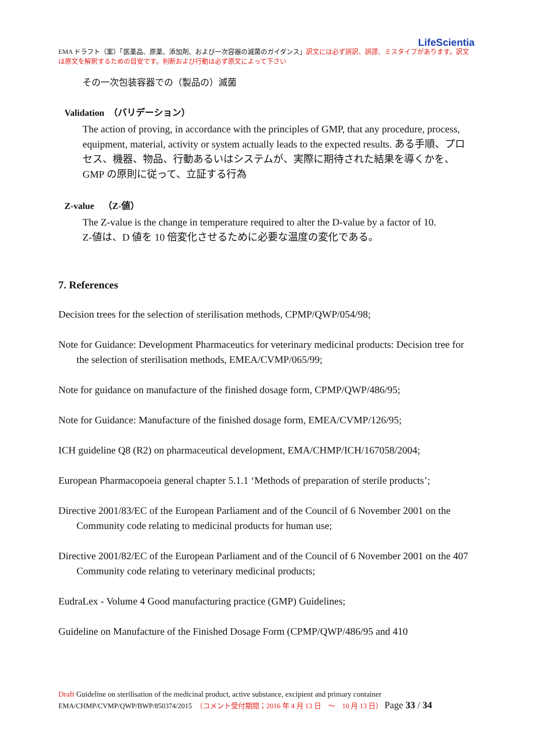LifeScientia
EMA ドラフト（案）「医薬品、原薬、添加剤、および一次容器の滅菌のガイダンス」訳文には必ず誤訳、誤謬、ミスタイプがあります。訳文は原文を解釈するための目安です。判断および行動は必ず原文によって下さい
その一次包装容器での（製品の）滅菌
Validation　（バリデーション）
The action of proving, in accordance with the principles of GMP, that any procedure, process, equipment, material, activity or system actually leads to the expected results. ある手順、プロセス、機器、物品、行動あるいはシステムが、実際に期待された結果を導くかを、GMP の原則に従って、立証する行為
Z-value　（Z-値）
The Z-value is the change in temperature required to alter the D-value by a factor of 10.
Z-値は、D 値を 10 倍変化させるために必要な温度の変化である。
7. References
Decision trees for the selection of sterilisation methods, CPMP/QWP/054/98;
Note for Guidance: Development Pharmaceutics for veterinary medicinal products: Decision tree for the selection of sterilisation methods, EMEA/CVMP/065/99;
Note for guidance on manufacture of the finished dosage form, CPMP/QWP/486/95;
Note for Guidance: Manufacture of the finished dosage form, EMEA/CVMP/126/95;
ICH guideline Q8 (R2) on pharmaceutical development, EMA/CHMP/ICH/167058/2004;
European Pharmacopoeia general chapter 5.1.1 ‘Methods of preparation of sterile products’;
Directive 2001/83/EC of the European Parliament and of the Council of 6 November 2001 on the Community code relating to medicinal products for human use;
Directive 2001/82/EC of the European Parliament and of the Council of 6 November 2001 on the 407 Community code relating to veterinary medicinal products;
EudraLex - Volume 4 Good manufacturing practice (GMP) Guidelines;
Guideline on Manufacture of the Finished Dosage Form (CPMP/QWP/486/95 and 410
Draft Guideline on sterilisation of the medicinal product, active substance, excipient and primary container
EMA/CHMP/CVMP/QWP/BWP/850374/2015　（コメント受付期間；2016 年 4 月 13 日　～　10 月 13 日） Page 33 / 34